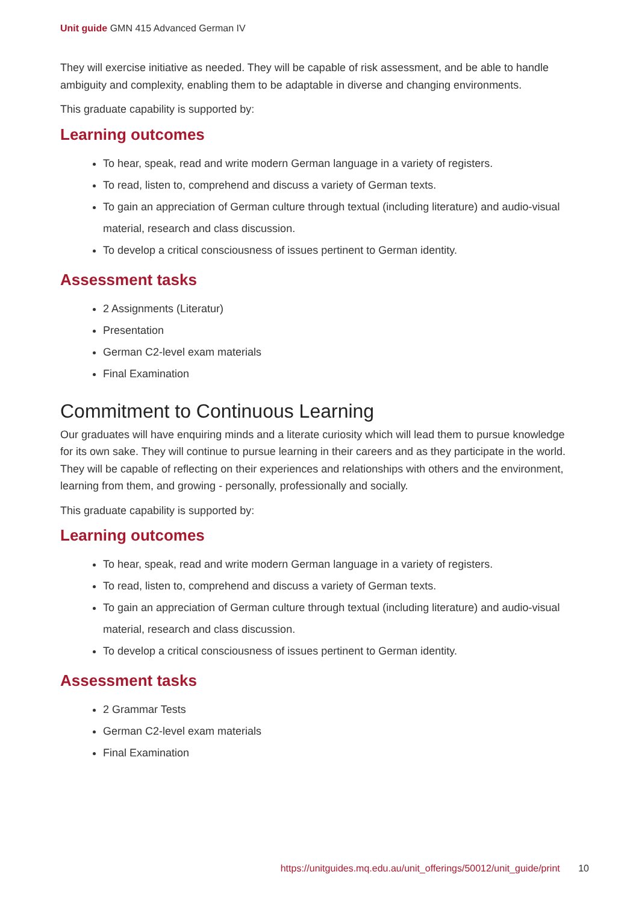Unit guide GMN 415 Advanced German IV
They will exercise initiative as needed. They will be capable of risk assessment, and be able to handle ambiguity and complexity, enabling them to be adaptable in diverse and changing environments.
This graduate capability is supported by:
Learning outcomes
To hear, speak, read and write modern German language in a variety of registers.
To read, listen to, comprehend and discuss a variety of German texts.
To gain an appreciation of German culture through textual (including literature) and audio-visual material, research and class discussion.
To develop a critical consciousness of issues pertinent to German identity.
Assessment tasks
2 Assignments (Literatur)
Presentation
German C2-level exam materials
Final Examination
Commitment to Continuous Learning
Our graduates will have enquiring minds and a literate curiosity which will lead them to pursue knowledge for its own sake. They will continue to pursue learning in their careers and as they participate in the world. They will be capable of reflecting on their experiences and relationships with others and the environment, learning from them, and growing - personally, professionally and socially.
This graduate capability is supported by:
Learning outcomes
To hear, speak, read and write modern German language in a variety of registers.
To read, listen to, comprehend and discuss a variety of German texts.
To gain an appreciation of German culture through textual (including literature) and audio-visual material, research and class discussion.
To develop a critical consciousness of issues pertinent to German identity.
Assessment tasks
2 Grammar Tests
German C2-level exam materials
Final Examination
https://unitguides.mq.edu.au/unit_offerings/50012/unit_guide/print 10